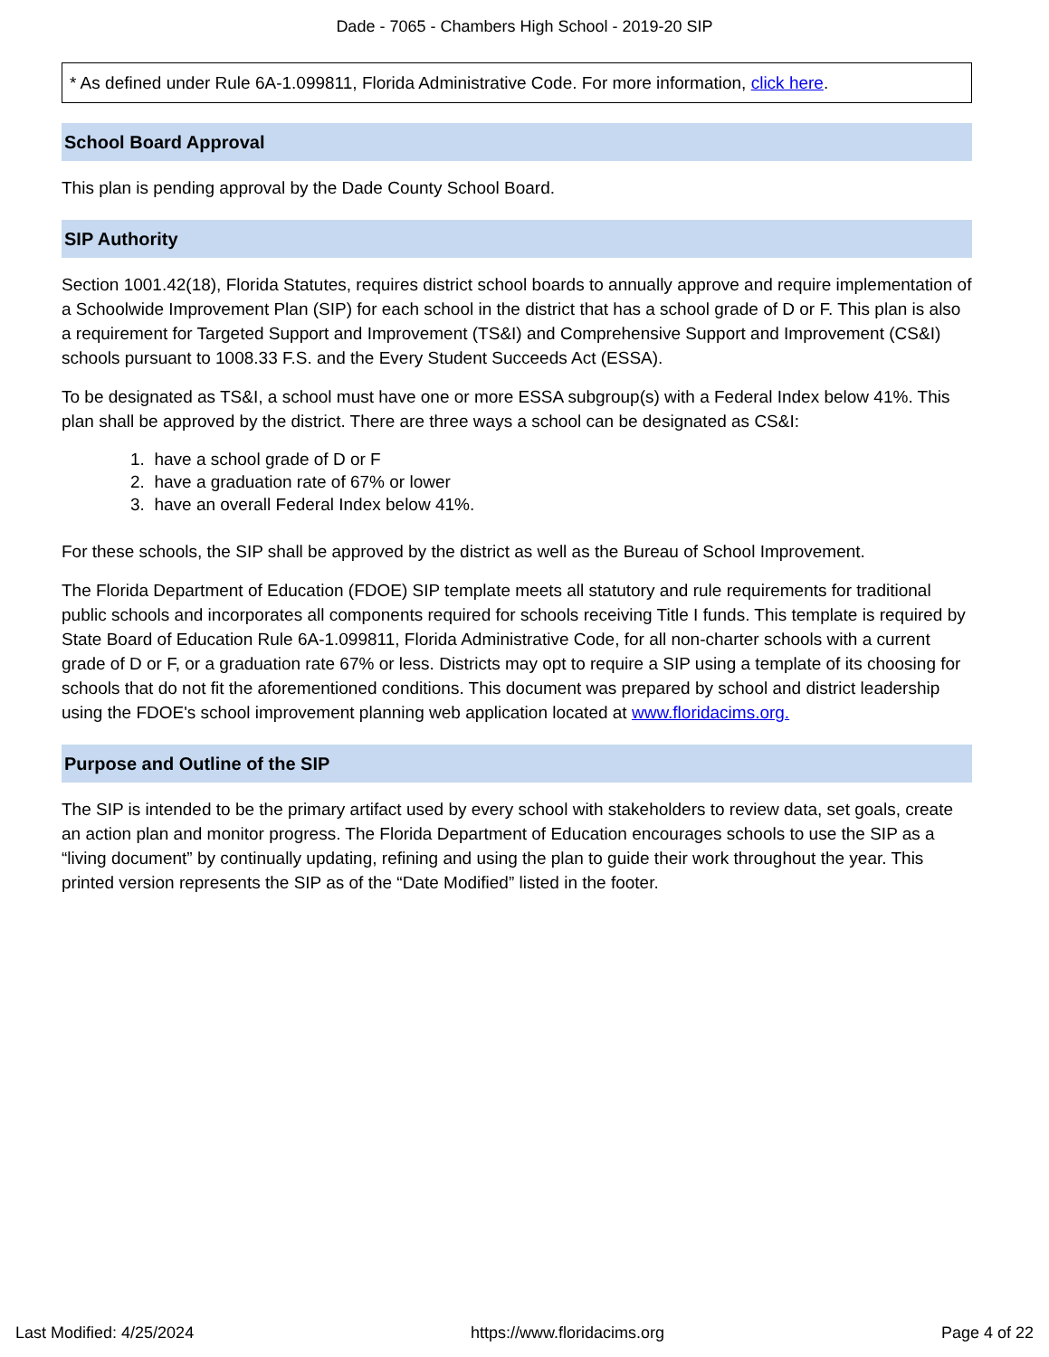Dade - 7065 - Chambers High School - 2019-20 SIP
* As defined under Rule 6A-1.099811, Florida Administrative Code. For more information, click here.
School Board Approval
This plan is pending approval by the Dade County School Board.
SIP Authority
Section 1001.42(18), Florida Statutes, requires district school boards to annually approve and require implementation of a Schoolwide Improvement Plan (SIP) for each school in the district that has a school grade of D or F. This plan is also a requirement for Targeted Support and Improvement (TS&I) and Comprehensive Support and Improvement (CS&I) schools pursuant to 1008.33 F.S. and the Every Student Succeeds Act (ESSA).
To be designated as TS&I, a school must have one or more ESSA subgroup(s) with a Federal Index below 41%. This plan shall be approved by the district. There are three ways a school can be designated as CS&I:
1. have a school grade of D or F
2. have a graduation rate of 67% or lower
3. have an overall Federal Index below 41%.
For these schools, the SIP shall be approved by the district as well as the Bureau of School Improvement.
The Florida Department of Education (FDOE) SIP template meets all statutory and rule requirements for traditional public schools and incorporates all components required for schools receiving Title I funds. This template is required by State Board of Education Rule 6A-1.099811, Florida Administrative Code, for all non-charter schools with a current grade of D or F, or a graduation rate 67% or less. Districts may opt to require a SIP using a template of its choosing for schools that do not fit the aforementioned conditions. This document was prepared by school and district leadership using the FDOE's school improvement planning web application located at www.floridacims.org.
Purpose and Outline of the SIP
The SIP is intended to be the primary artifact used by every school with stakeholders to review data, set goals, create an action plan and monitor progress. The Florida Department of Education encourages schools to use the SIP as a “living document” by continually updating, refining and using the plan to guide their work throughout the year. This printed version represents the SIP as of the “Date Modified” listed in the footer.
Last Modified: 4/25/2024 https://www.floridacims.org Page 4 of 22